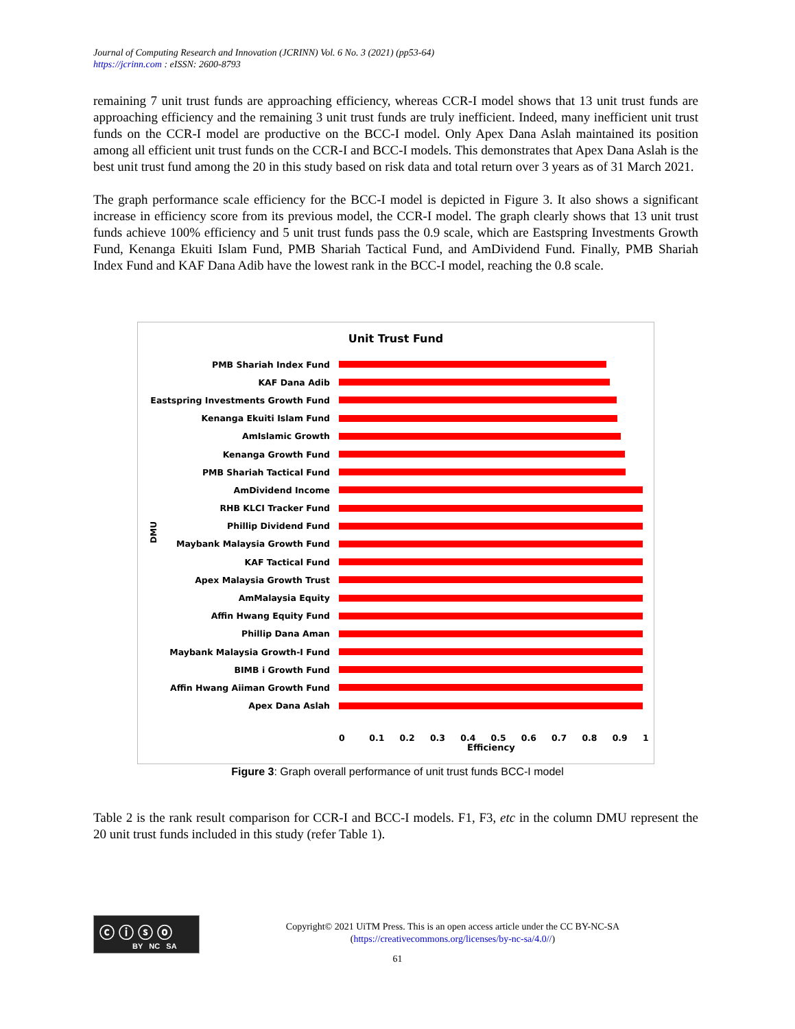Journal of Computing Research and Innovation (JCRINN) Vol. 6 No. 3 (2021) (pp53-64)
https://jcrinn.com : eISSN: 2600-8793
remaining 7 unit trust funds are approaching efficiency, whereas CCR-I model shows that 13 unit trust funds are approaching efficiency and the remaining 3 unit trust funds are truly inefficient. Indeed, many inefficient unit trust funds on the CCR-I model are productive on the BCC-I model. Only Apex Dana Aslah maintained its position among all efficient unit trust funds on the CCR-I and BCC-I models. This demonstrates that Apex Dana Aslah is the best unit trust fund among the 20 in this study based on risk data and total return over 3 years as of 31 March 2021.
The graph performance scale efficiency for the BCC-I model is depicted in Figure 3. It also shows a significant increase in efficiency score from its previous model, the CCR-I model. The graph clearly shows that 13 unit trust funds achieve 100% efficiency and 5 unit trust funds pass the 0.9 scale, which are Eastspring Investments Growth Fund, Kenanga Ekuiti Islam Fund, PMB Shariah Tactical Fund, and AmDividend Fund. Finally, PMB Shariah Index Fund and KAF Dana Adib have the lowest rank in the BCC-I model, reaching the 0.8 scale.
Unit Trust Fund
DMU
PMB Shariah Index Fund
KAF Dana Adib
Eastspring Investments Growth Fund
Kenanga Ekuiti Islam Fund
AmIslamic Growth
Kenanga Growth Fund
PMB Shariah Tactical Fund
AmDividend Income
RHB KLCI Tracker Fund
Phillip Dividend Fund
Maybank Malaysia Growth Fund
KAF Tactical Fund
Apex Malaysia Growth Trust
AmMalaysia Equity
Affin Hwang Equity Fund
Phillip Dana Aman
Maybank Malaysia Growth-I Fund
BIMB i Growth Fund
Affin Hwang Aiiman Growth Fund
Apex Dana Aslah
0 0.1 0.2 0.3 0.4 0.5 0.6 0.7 0.8 0.9 1
Efficiency
Figure 3: Graph overall performance of unit trust funds BCC-I model
Table 2 is the rank result comparison for CCR-I and BCC-I models. F1, F3, etc in the column DMU represent the 20 unit trust funds included in this study (refer Table 1).
ⓒ ⓘ ⓢ ⓞ
BY NC SA
Copyright© 2021 UiTM Press. This is an open access article under the CC BY-NC-SA
(https://creativecommons.org/licenses/by-nc-sa/4.0//)
61